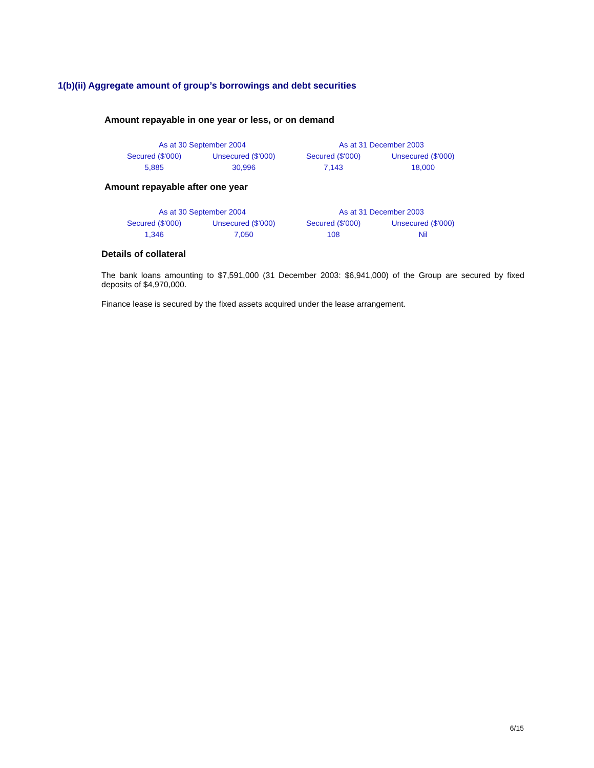1(b)(ii) Aggregate amount of group’s borrowings and debt securities
Amount repayable in one year or less, or on demand
| As at 30 September 2004 | | As at 31 December 2003 | |
| --- | --- | --- | --- |
| Secured ($'000) | Unsecured ($'000) | Secured ($'000) | Unsecured ($'000) |
| 5,885 | 30,996 | 7,143 | 18,000 |
Amount repayable after one year
| As at 30 September 2004 | | As at 31 December 2003 | |
| --- | --- | --- | --- |
| Secured ($'000) | Unsecured ($'000) | Secured ($'000) | Unsecured ($'000) |
| 1,346 | 7,050 | 108 | Nil |
Details of collateral
The bank loans amounting to $7,591,000 (31 December 2003: $6,941,000) of the Group are secured by fixed deposits of $4,970,000.
Finance lease is secured by the fixed assets acquired under the lease arrangement.
6/15